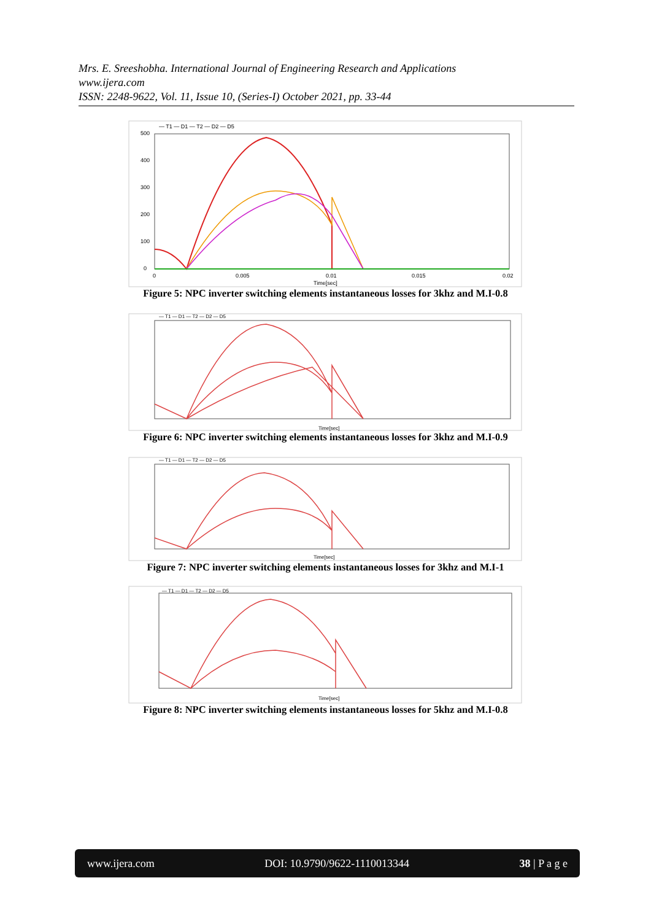Mrs. E. Sreeshobha. International Journal of Engineering Research and Applications
www.ijera.com
ISSN: 2248-9622, Vol. 11, Issue 10, (Series-I) October 2021, pp. 33-44
— T1 — D1 — T2 — D2 — D5
500
400
300
200
100
0
0
0.005
0.01
0.015
0.02
Time[sec]
Figure 5: NPC inverter switching elements instantaneous losses for 3khz and M.I-0.8
— T1 — D1 — T2 — D2 — D5
Time[sec]
Figure 6: NPC inverter switching elements instantaneous losses for 3khz and M.I-0.9
— T1 — D1 — T2 — D2 — D5
Time[sec]
Figure 7: NPC inverter switching elements instantaneous losses for 3khz and M.I-1
— T1 — D1 — T2 — D2 — D5
Time[sec]
Figure 8: NPC inverter switching elements instantaneous losses for 5khz and M.I-0.8
www.ijera.com DOI: 10.9790/9622-1110013344 38 | P a g e